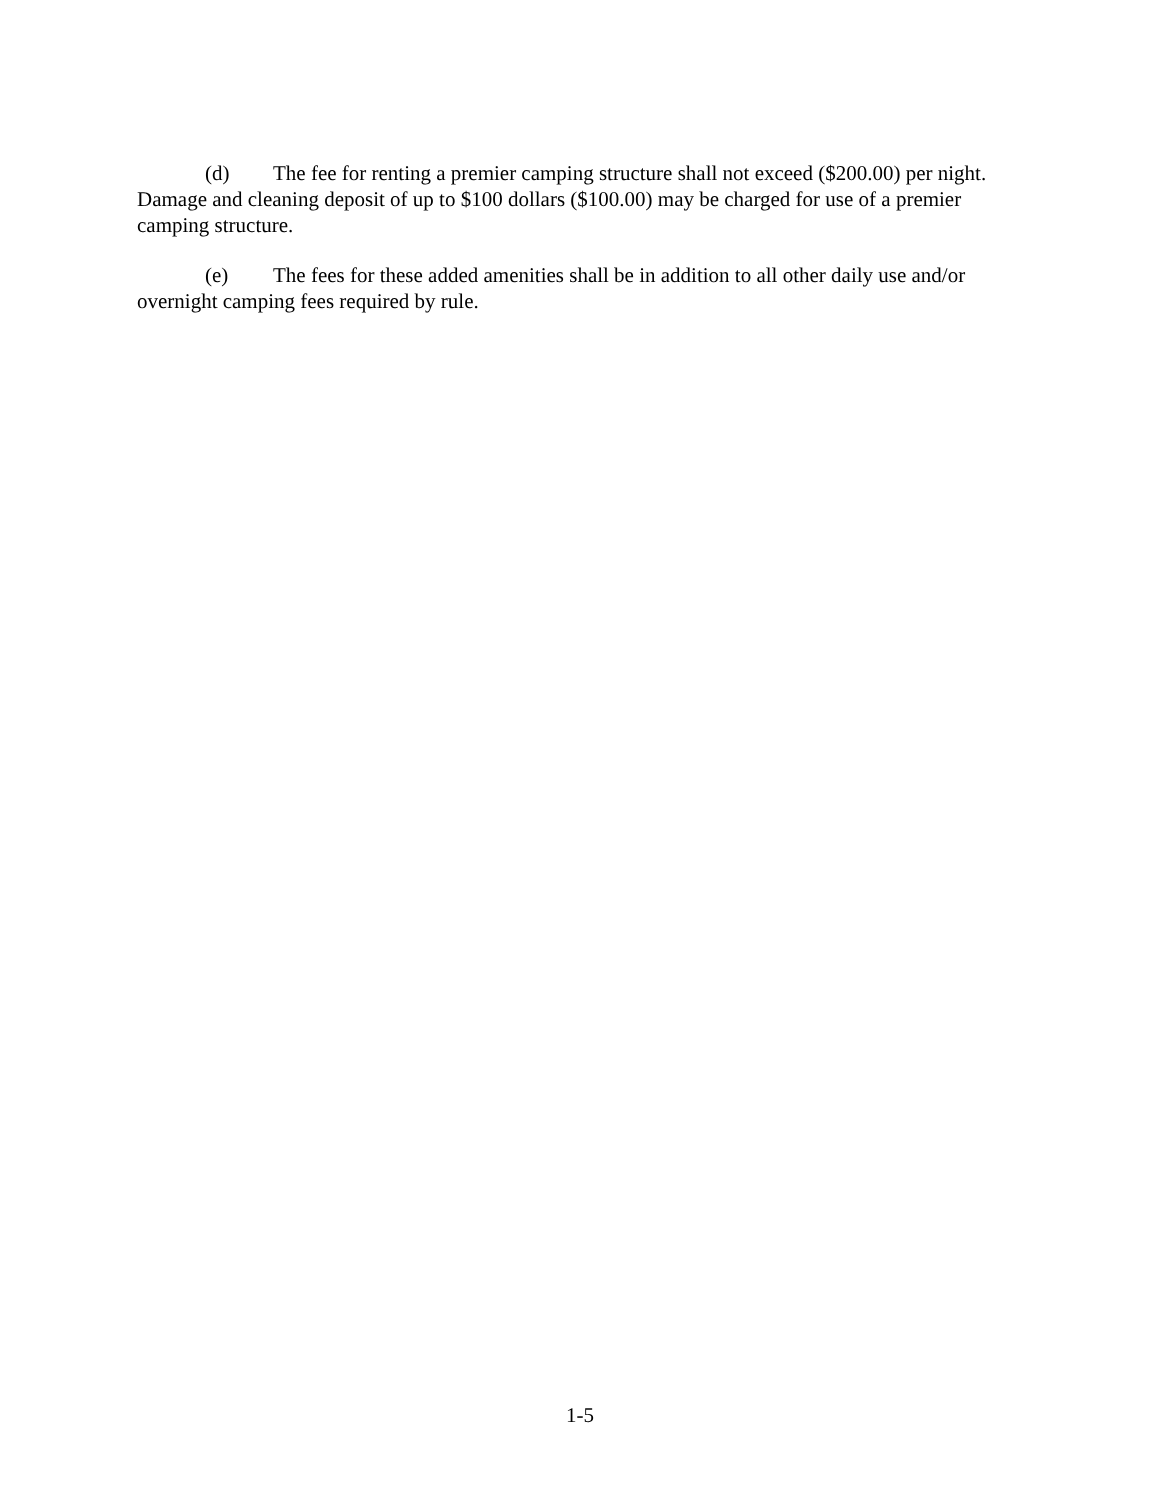(d) The fee for renting a premier camping structure shall not exceed ($200.00) per night. Damage and cleaning deposit of up to $100 dollars ($100.00) may be charged for use of a premier camping structure.
(e) The fees for these added amenities shall be in addition to all other daily use and/or overnight camping fees required by rule.
1-5